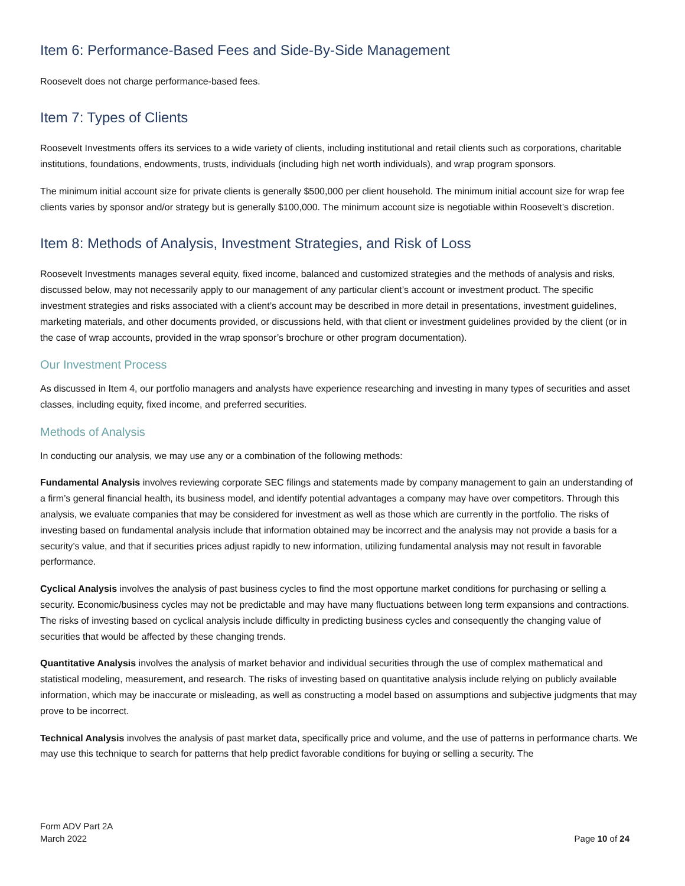Item 6: Performance-Based Fees and Side-By-Side Management
Roosevelt does not charge performance-based fees.
Item 7: Types of Clients
Roosevelt Investments offers its services to a wide variety of clients, including institutional and retail clients such as corporations, charitable institutions, foundations, endowments, trusts, individuals (including high net worth individuals), and wrap program sponsors.
The minimum initial account size for private clients is generally $500,000 per client household. The minimum initial account size for wrap fee clients varies by sponsor and/or strategy but is generally $100,000. The minimum account size is negotiable within Roosevelt’s discretion.
Item 8: Methods of Analysis, Investment Strategies, and Risk of Loss
Roosevelt Investments manages several equity, fixed income, balanced and customized strategies and the methods of analysis and risks, discussed below, may not necessarily apply to our management of any particular client’s account or investment product. The specific investment strategies and risks associated with a client’s account may be described in more detail in presentations, investment guidelines, marketing materials, and other documents provided, or discussions held, with that client or investment guidelines provided by the client (or in the case of wrap accounts, provided in the wrap sponsor’s brochure or other program documentation).
Our Investment Process
As discussed in Item 4, our portfolio managers and analysts have experience researching and investing in many types of securities and asset classes, including equity, fixed income, and preferred securities.
Methods of Analysis
In conducting our analysis, we may use any or a combination of the following methods:
Fundamental Analysis involves reviewing corporate SEC filings and statements made by company management to gain an understanding of a firm’s general financial health, its business model, and identify potential advantages a company may have over competitors. Through this analysis, we evaluate companies that may be considered for investment as well as those which are currently in the portfolio. The risks of investing based on fundamental analysis include that information obtained may be incorrect and the analysis may not provide a basis for a security’s value, and that if securities prices adjust rapidly to new information, utilizing fundamental analysis may not result in favorable performance.
Cyclical Analysis involves the analysis of past business cycles to find the most opportune market conditions for purchasing or selling a security. Economic/business cycles may not be predictable and may have many fluctuations between long term expansions and contractions. The risks of investing based on cyclical analysis include difficulty in predicting business cycles and consequently the changing value of securities that would be affected by these changing trends.
Quantitative Analysis involves the analysis of market behavior and individual securities through the use of complex mathematical and statistical modeling, measurement, and research. The risks of investing based on quantitative analysis include relying on publicly available information, which may be inaccurate or misleading, as well as constructing a model based on assumptions and subjective judgments that may prove to be incorrect.
Technical Analysis involves the analysis of past market data, specifically price and volume, and the use of patterns in performance charts. We may use this technique to search for patterns that help predict favorable conditions for buying or selling a security. The
Form ADV Part 2A
March 2022
Page 10 of 24